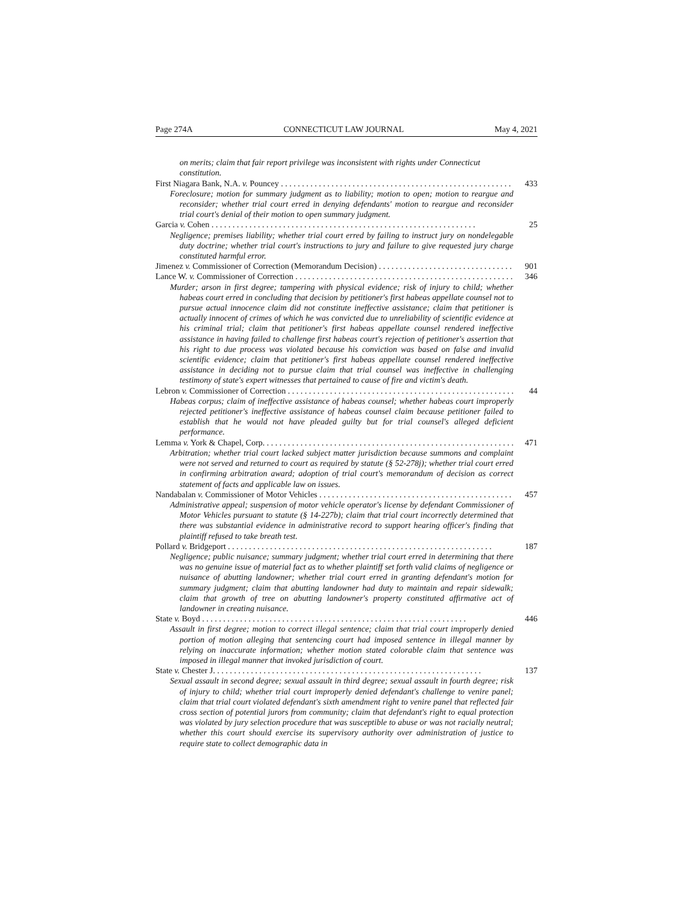Page 274A CONNECTICUT LAW JOURNAL May 4, 2021
on merits; claim that fair report privilege was inconsistent with rights under Connecticut constitution.
First Niagara Bank, N.A. v. Pouncey 433
Foreclosure; motion for summary judgment as to liability; motion to open; motion to reargue and reconsider; whether trial court erred in denying defendants' motion to reargue and reconsider trial court's denial of their motion to open summary judgment.
Garcia v. Cohen 25
Negligence; premises liability; whether trial court erred by failing to instruct jury on nondelegable duty doctrine; whether trial court's instructions to jury and failure to give requested jury charge constituted harmful error.
Jimenez v. Commissioner of Correction (Memorandum Decision) 901
Lance W. v. Commissioner of Correction 346
Murder; arson in first degree; tampering with physical evidence; risk of injury to child; whether habeas court erred in concluding that decision by petitioner's first habeas appellate counsel not to pursue actual innocence claim did not constitute ineffective assistance; claim that petitioner is actually innocent of crimes of which he was convicted due to unreliability of scientific evidence at his criminal trial; claim that petitioner's first habeas appellate counsel rendered ineffective assistance in having failed to challenge first habeas court's rejection of petitioner's assertion that his right to due process was violated because his conviction was based on false and invalid scientific evidence; claim that petitioner's first habeas appellate counsel rendered ineffective assistance in deciding not to pursue claim that trial counsel was ineffective in challenging testimony of state's expert witnesses that pertained to cause of fire and victim's death.
Lebron v. Commissioner of Correction 44
Habeas corpus; claim of ineffective assistance of habeas counsel; whether habeas court improperly rejected petitioner's ineffective assistance of habeas counsel claim because petitioner failed to establish that he would not have pleaded guilty but for trial counsel's alleged deficient performance.
Lemma v. York & Chapel, Corp. 471
Arbitration; whether trial court lacked subject matter jurisdiction because summons and complaint were not served and returned to court as required by statute (§ 52-278j); whether trial court erred in confirming arbitration award; adoption of trial court's memorandum of decision as correct statement of facts and applicable law on issues.
Nandabalan v. Commissioner of Motor Vehicles 457
Administrative appeal; suspension of motor vehicle operator's license by defendant Commissioner of Motor Vehicles pursuant to statute (§ 14-227b); claim that trial court incorrectly determined that there was substantial evidence in administrative record to support hearing officer's finding that plaintiff refused to take breath test.
Pollard v. Bridgeport 187
Negligence; public nuisance; summary judgment; whether trial court erred in determining that there was no genuine issue of material fact as to whether plaintiff set forth valid claims of negligence or nuisance of abutting landowner; whether trial court erred in granting defendant's motion for summary judgment; claim that abutting landowner had duty to maintain and repair sidewalk; claim that growth of tree on abutting landowner's property constituted affirmative act of landowner in creating nuisance.
State v. Boyd 446
Assault in first degree; motion to correct illegal sentence; claim that trial court improperly denied portion of motion alleging that sentencing court had imposed sentence in illegal manner by relying on inaccurate information; whether motion stated colorable claim that sentence was imposed in illegal manner that invoked jurisdiction of court.
State v. Chester J. 137
Sexual assault in second degree; sexual assault in third degree; sexual assault in fourth degree; risk of injury to child; whether trial court improperly denied defendant's challenge to venire panel; claim that trial court violated defendant's sixth amendment right to venire panel that reflected fair cross section of potential jurors from community; claim that defendant's right to equal protection was violated by jury selection procedure that was susceptible to abuse or was not racially neutral; whether this court should exercise its supervisory authority over administration of justice to require state to collect demographic data in